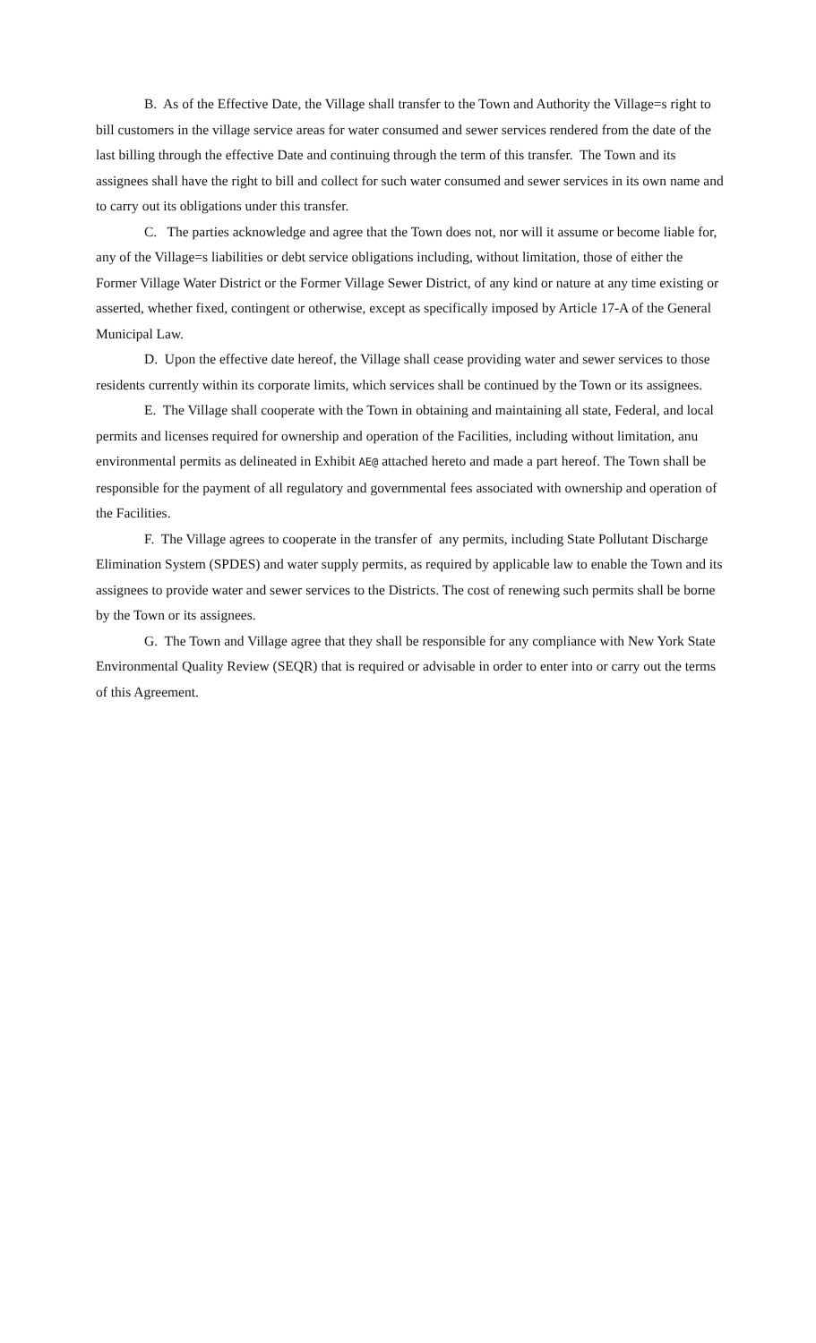B. As of the Effective Date, the Village shall transfer to the Town and Authority the Village=s right to bill customers in the village service areas for water consumed and sewer services rendered from the date of the last billing through the effective Date and continuing through the term of this transfer. The Town and its assignees shall have the right to bill and collect for such water consumed and sewer services in its own name and to carry out its obligations under this transfer.
C. The parties acknowledge and agree that the Town does not, nor will it assume or become liable for, any of the Village=s liabilities or debt service obligations including, without limitation, those of either the Former Village Water District or the Former Village Sewer District, of any kind or nature at any time existing or asserted, whether fixed, contingent or otherwise, except as specifically imposed by Article 17-A of the General Municipal Law.
D. Upon the effective date hereof, the Village shall cease providing water and sewer services to those residents currently within its corporate limits, which services shall be continued by the Town or its assignees.
E. The Village shall cooperate with the Town in obtaining and maintaining all state, Federal, and local permits and licenses required for ownership and operation of the Facilities, including without limitation, anu environmental permits as delineated in Exhibit AE@ attached hereto and made a part hereof. The Town shall be responsible for the payment of all regulatory and governmental fees associated with ownership and operation of the Facilities.
F. The Village agrees to cooperate in the transfer of any permits, including State Pollutant Discharge Elimination System (SPDES) and water supply permits, as required by applicable law to enable the Town and its assignees to provide water and sewer services to the Districts. The cost of renewing such permits shall be borne by the Town or its assignees.
G. The Town and Village agree that they shall be responsible for any compliance with New York State Environmental Quality Review (SEQR) that is required or advisable in order to enter into or carry out the terms of this Agreement.